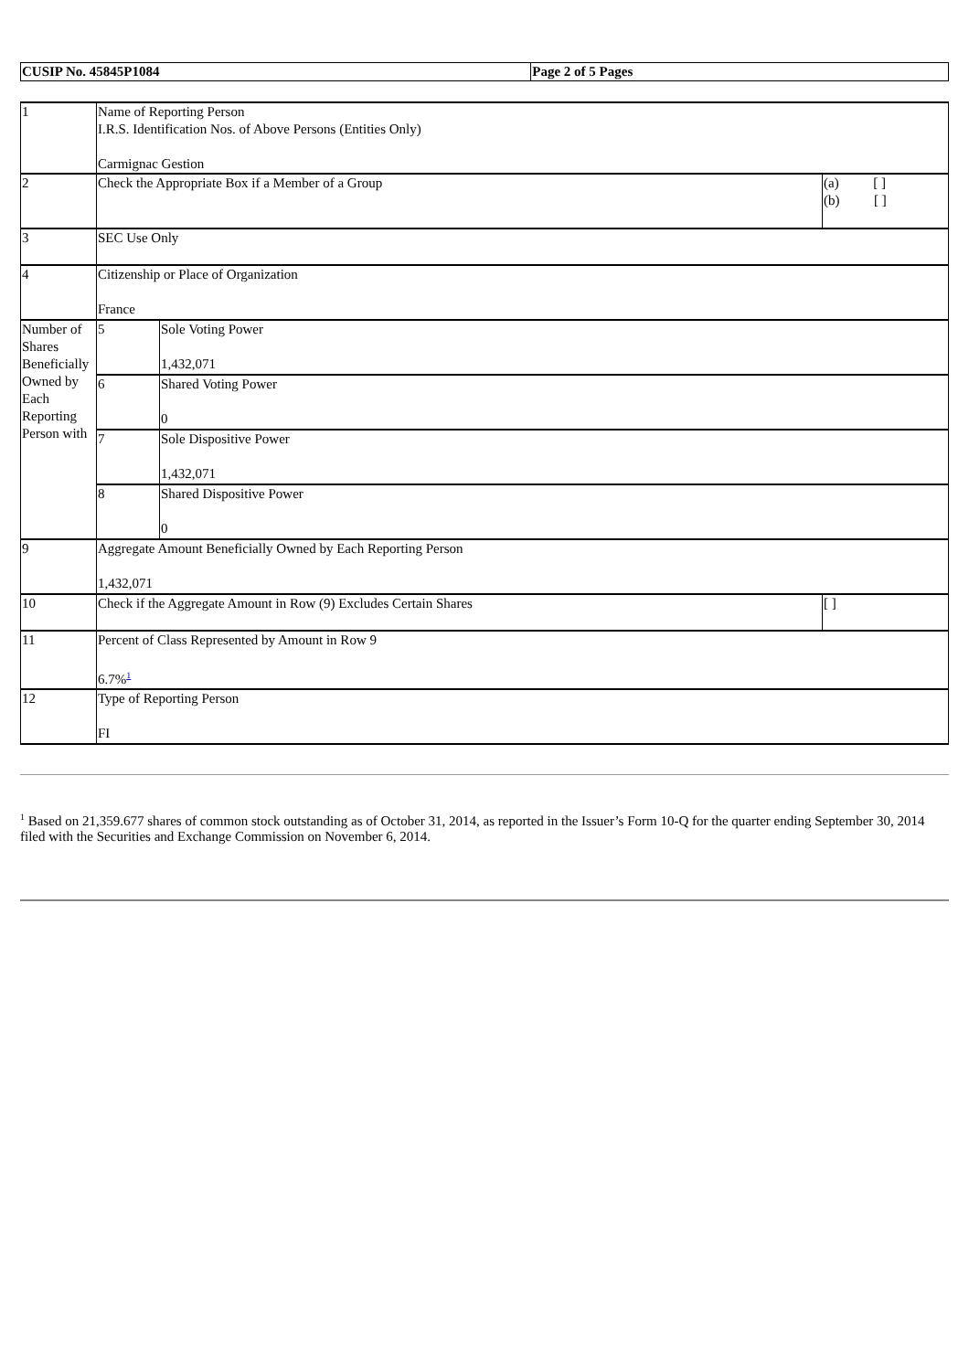| CUSIP No. 45845P1084 | Page 2 of 5 Pages |
| 1 | Name of Reporting Person I.R.S. Identification Nos. of Above Persons (Entities Only) Carmignac Gestion | | |
| 2 | Check the Appropriate Box if a Member of a Group | | (a) [ ] (b) [ ] |
| 3 | SEC Use Only | | |
| 4 | Citizenship or Place of Organization France | | |
| Number of Shares Beneficially Owned by Each Reporting Person with | 5 | Sole Voting Power 1,432,071 | |
| | 6 | Shared Voting Power 0 | |
| | 7 | Sole Dispositive Power 1,432,071 | |
| | 8 | Shared Dispositive Power 0 | |
| 9 | Aggregate Amount Beneficially Owned by Each Reporting Person 1,432,071 | | |
| 10 | Check if the Aggregate Amount in Row (9) Excludes Certain Shares | | [ ] |
| 11 | Percent of Class Represented by Amount in Row 9 6.7%<sup>1</sup> | | |
| 12 | Type of Reporting Person FI | | |
<sup>1</sup> Based on 21,359.677 shares of common stock outstanding as of October 31, 2014, as reported in the Issuer’s Form 10-Q for the quarter ending September 30, 2014 filed with the Securities and Exchange Commission on November 6, 2014.